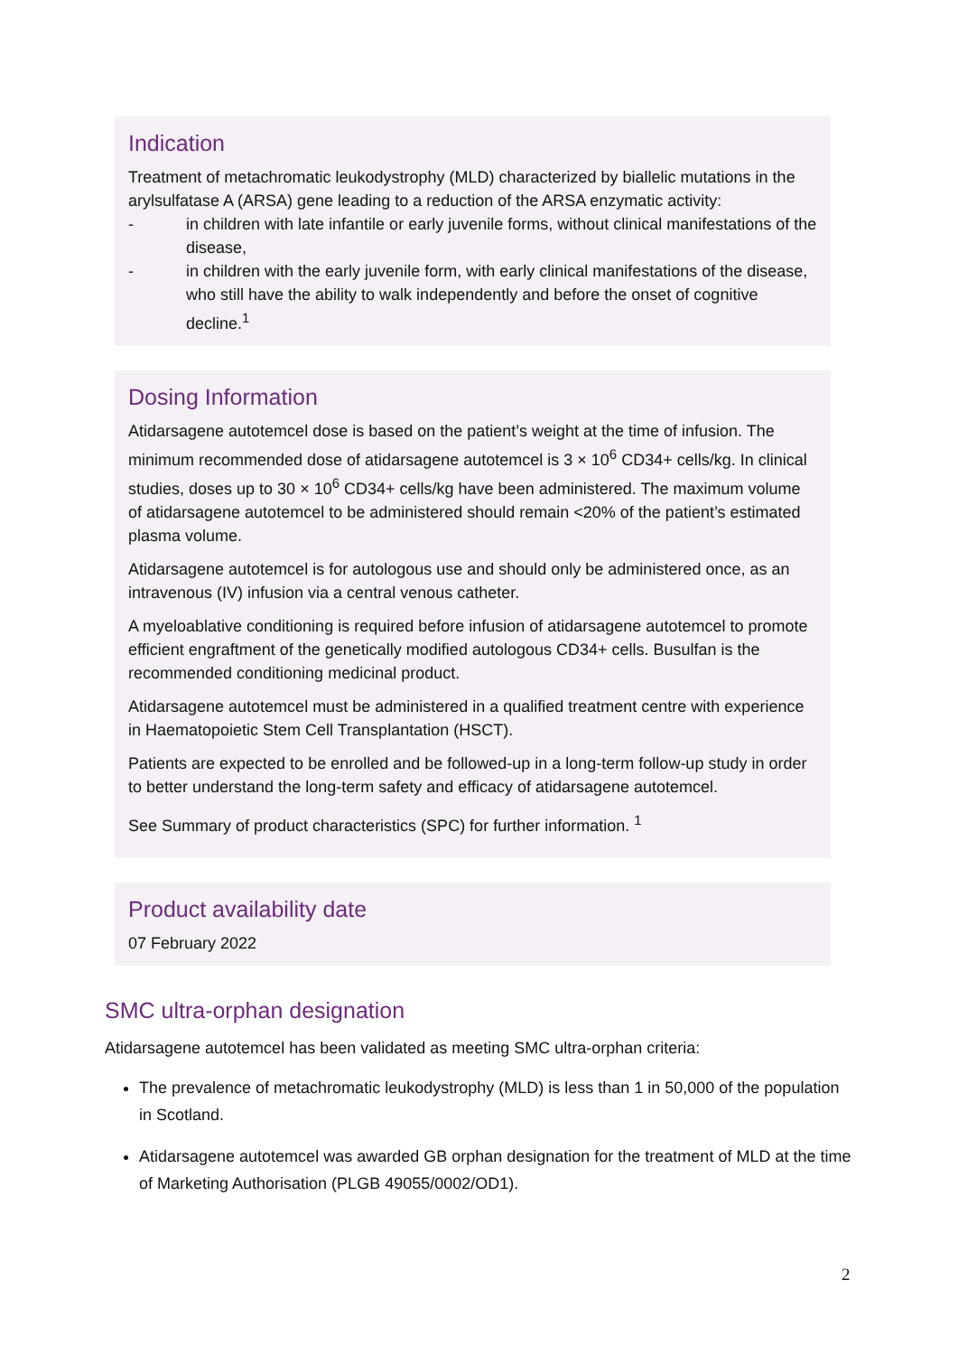Indication
Treatment of metachromatic leukodystrophy (MLD) characterized by biallelic mutations in the arylsulfatase A (ARSA) gene leading to a reduction of the ARSA enzymatic activity:
- in children with late infantile or early juvenile forms, without clinical manifestations of the disease,
- in children with the early juvenile form, with early clinical manifestations of the disease, who still have the ability to walk independently and before the onset of cognitive decline.<sup>1</sup>
Dosing Information
Atidarsagene autotemcel dose is based on the patient’s weight at the time of infusion. The minimum recommended dose of atidarsagene autotemcel is 3 × 10<sup>6</sup> CD34+ cells/kg. In clinical studies, doses up to 30 × 10<sup>6</sup> CD34+ cells/kg have been administered. The maximum volume of atidarsagene autotemcel to be administered should remain <20% of the patient’s estimated plasma volume.
Atidarsagene autotemcel is for autologous use and should only be administered once, as an intravenous (IV) infusion via a central venous catheter.
A myeloablative conditioning is required before infusion of atidarsagene autotemcel to promote efficient engraftment of the genetically modified autologous CD34+ cells. Busulfan is the recommended conditioning medicinal product.
Atidarsagene autotemcel must be administered in a qualified treatment centre with experience in Haematopoietic Stem Cell Transplantation (HSCT).
Patients are expected to be enrolled and be followed-up in a long-term follow-up study in order to better understand the long-term safety and efficacy of atidarsagene autotemcel.
See Summary of product characteristics (SPC) for further information. <sup>1</sup>
Product availability date
07 February 2022
SMC ultra-orphan designation
Atidarsagene autotemcel has been validated as meeting SMC ultra-orphan criteria:
The prevalence of metachromatic leukodystrophy (MLD) is less than 1 in 50,000 of the population in Scotland.
Atidarsagene autotemcel was awarded GB orphan designation for the treatment of MLD at the time of Marketing Authorisation (PLGB 49055/0002/OD1).
2